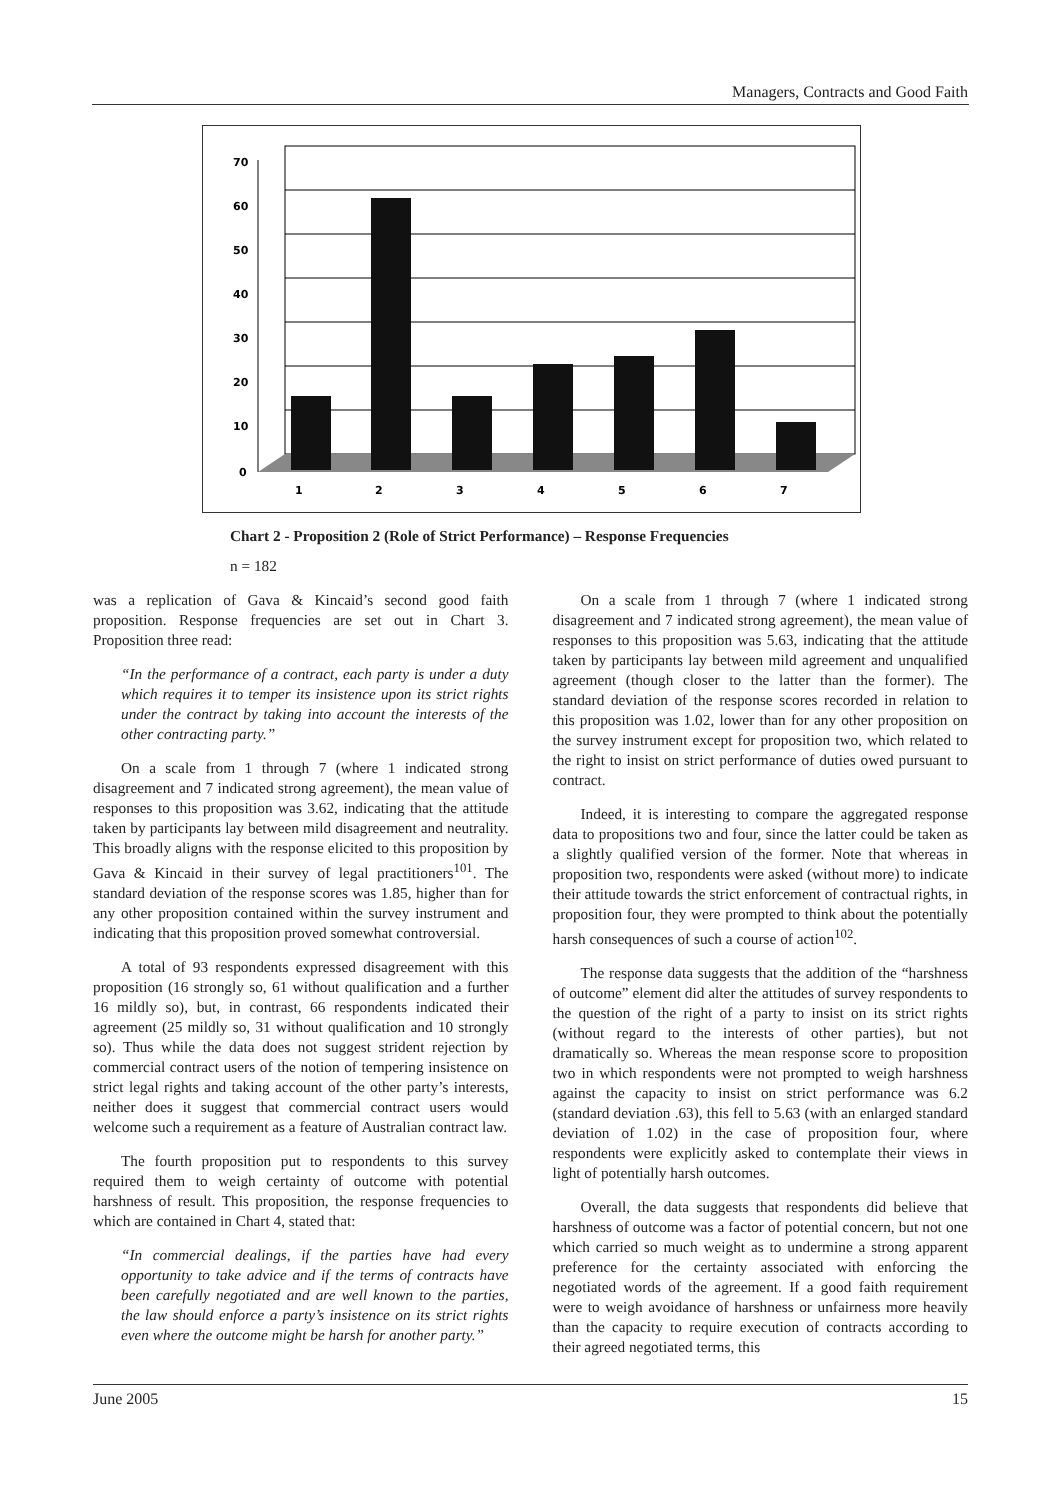Managers, Contracts and Good Faith
70
60
50
40
30
20
10
0
1
2
3
4
5
6
7
Chart 2 - Proposition 2 (Role of Strict Performance) – Response Frequencies
n = 182
was a replication of Gava & Kincaid’s second good faith proposition. Response frequencies are set out in Chart 3. Proposition three read:
“In the performance of a contract, each party is under a duty which requires it to temper its insistence upon its strict rights under the contract by taking into account the interests of the other contracting party.”
On a scale from 1 through 7 (where 1 indicated strong disagreement and 7 indicated strong agreement), the mean value of responses to this proposition was 3.62, indicating that the attitude taken by participants lay between mild disagreement and neutrality. This broadly aligns with the response elicited to this proposition by Gava & Kincaid in their survey of legal practitioners<sup>101</sup>. The standard deviation of the response scores was 1.85, higher than for any other proposition contained within the survey instrument and indicating that this proposition proved somewhat controversial.
A total of 93 respondents expressed disagreement with this proposition (16 strongly so, 61 without qualification and a further 16 mildly so), but, in contrast, 66 respondents indicated their agreement (25 mildly so, 31 without qualification and 10 strongly so). Thus while the data does not suggest strident rejection by commercial contract users of the notion of tempering insistence on strict legal rights and taking account of the other party’s interests, neither does it suggest that commercial contract users would welcome such a requirement as a feature of Australian contract law.
The fourth proposition put to respondents to this survey required them to weigh certainty of outcome with potential harshness of result. This proposition, the response frequencies to which are contained in Chart 4, stated that:
“In commercial dealings, if the parties have had every opportunity to take advice and if the terms of contracts have been carefully negotiated and are well known to the parties, the law should enforce a party’s insistence on its strict rights even where the outcome might be harsh for another party.”
On a scale from 1 through 7 (where 1 indicated strong disagreement and 7 indicated strong agreement), the mean value of responses to this proposition was 5.63, indicating that the attitude taken by participants lay between mild agreement and unqualified agreement (though closer to the latter than the former). The standard deviation of the response scores recorded in relation to this proposition was 1.02, lower than for any other proposition on the survey instrument except for proposition two, which related to the right to insist on strict performance of duties owed pursuant to contract.
Indeed, it is interesting to compare the aggregated response data to propositions two and four, since the latter could be taken as a slightly qualified version of the former. Note that whereas in proposition two, respondents were asked (without more) to indicate their attitude towards the strict enforcement of contractual rights, in proposition four, they were prompted to think about the potentially harsh consequences of such a course of action<sup>102</sup>.
The response data suggests that the addition of the “harshness of outcome” element did alter the attitudes of survey respondents to the question of the right of a party to insist on its strict rights (without regard to the interests of other parties), but not dramatically so. Whereas the mean response score to proposition two in which respondents were not prompted to weigh harshness against the capacity to insist on strict performance was 6.2 (standard deviation .63), this fell to 5.63 (with an enlarged standard deviation of 1.02) in the case of proposition four, where respondents were explicitly asked to contemplate their views in light of potentially harsh outcomes.
Overall, the data suggests that respondents did believe that harshness of outcome was a factor of potential concern, but not one which carried so much weight as to undermine a strong apparent preference for the certainty associated with enforcing the negotiated words of the agreement. If a good faith requirement were to weigh avoidance of harshness or unfairness more heavily than the capacity to require execution of contracts according to their agreed negotiated terms, this
June 2005 15